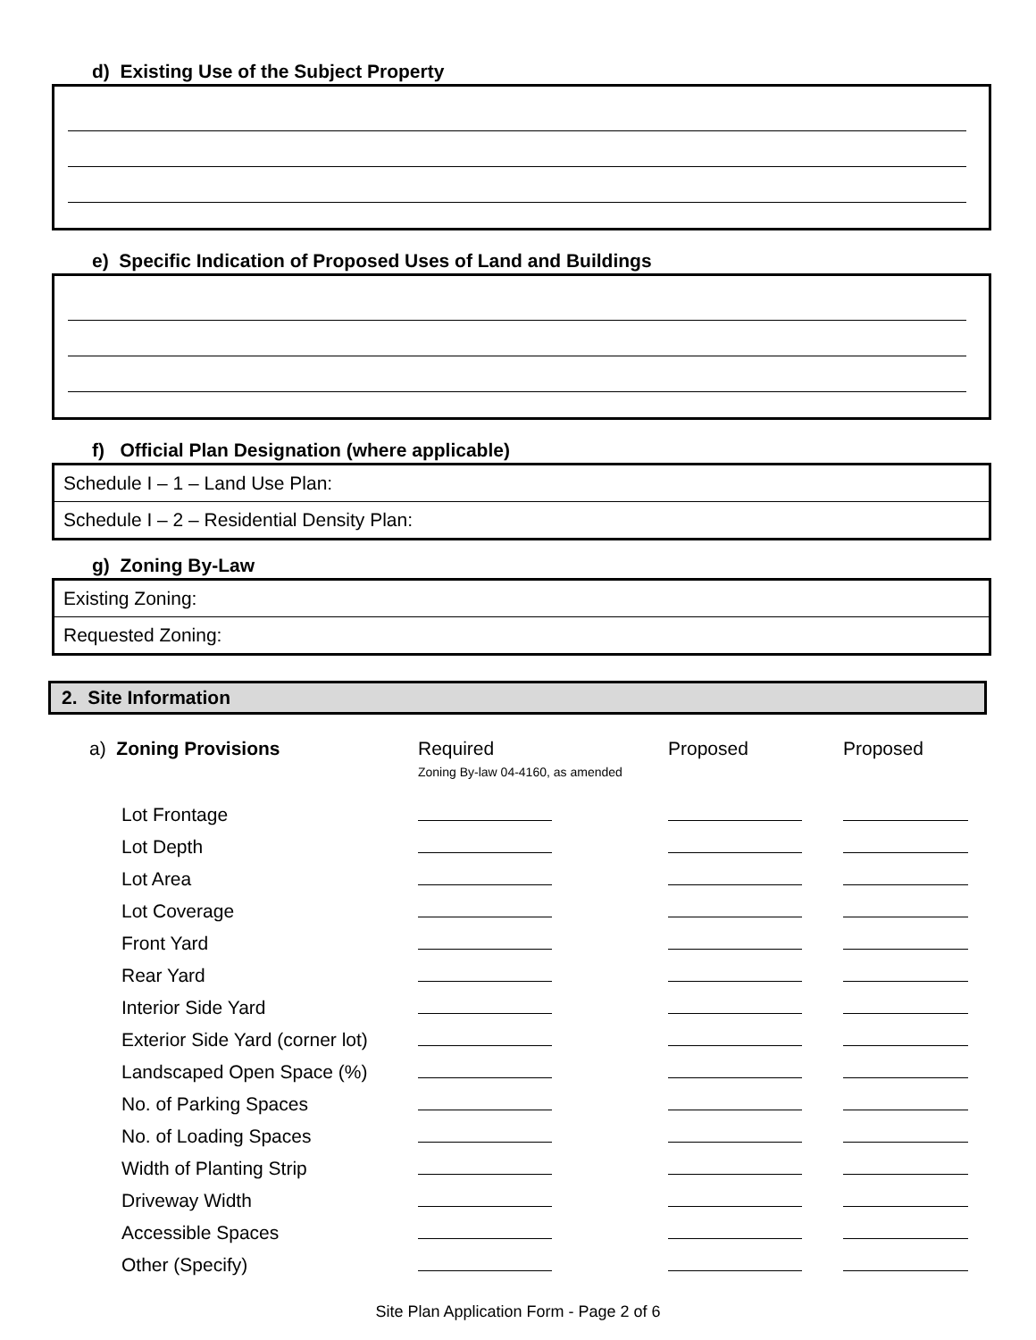d) Existing Use of the Subject Property
e) Specific Indication of Proposed Uses of Land and Buildings
f) Official Plan Designation (where applicable)
Schedule I – 1 – Land Use Plan:
Schedule I – 2 – Residential Density Plan:
g) Zoning By-Law
Existing Zoning:
Requested Zoning:
2. Site Information
| a) Zoning Provisions | Required Zoning By-law 04-4160, as amended | Proposed | Proposed |
| Lot Frontage | | | |
| Lot Depth | | | |
| Lot Area | | | |
| Lot Coverage | | | |
| Front Yard | | | |
| Rear Yard | | | |
| Interior Side Yard | | | |
| Exterior Side Yard (corner lot) | | | |
| Landscaped Open Space (%) | | | |
| No. of Parking Spaces | | | |
| No. of Loading Spaces | | | |
| Width of Planting Strip | | | |
| Driveway Width | | | |
| Accessible Spaces | | | |
| Other (Specify) | | | |
Site Plan Application Form - Page 2 of 6